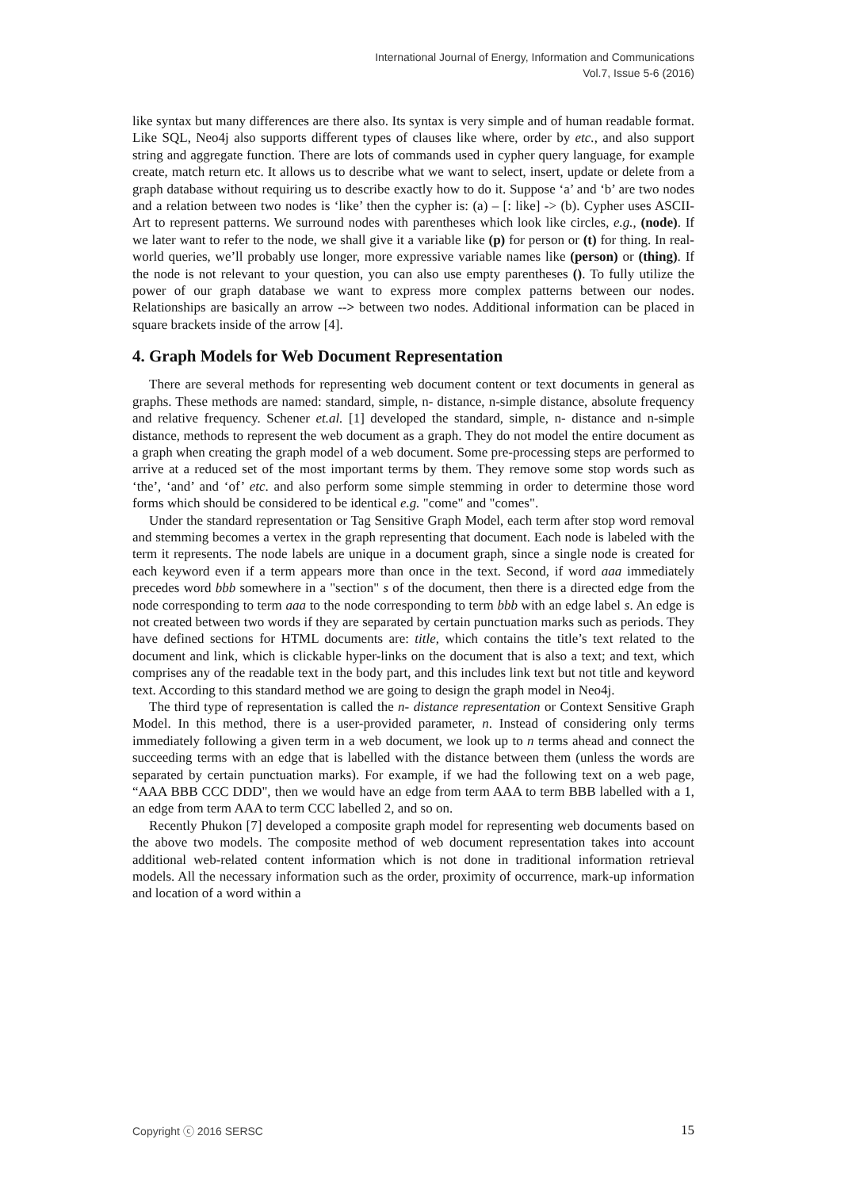International Journal of Energy, Information and Communications
Vol.7, Issue 5-6 (2016)
like syntax but many differences are there also. Its syntax is very simple and of human readable format. Like SQL, Neo4j also supports different types of clauses like where, order by etc., and also support string and aggregate function. There are lots of commands used in cypher query language, for example create, match return etc. It allows us to describe what we want to select, insert, update or delete from a graph database without requiring us to describe exactly how to do it. Suppose ‘a’ and ‘b’ are two nodes and a relation between two nodes is ‘like’ then the cypher is: (a) – [: like] -> (b). Cypher uses ASCII-Art to represent patterns. We surround nodes with parentheses which look like circles, e.g., (node). If we later want to refer to the node, we shall give it a variable like (p) for person or (t) for thing. In real-world queries, we’ll probably use longer, more expressive variable names like (person) or (thing). If the node is not relevant to your question, you can also use empty parentheses (). To fully utilize the power of our graph database we want to express more complex patterns between our nodes. Relationships are basically an arrow --> between two nodes. Additional information can be placed in square brackets inside of the arrow [4].
4. Graph Models for Web Document Representation
There are several methods for representing web document content or text documents in general as graphs. These methods are named: standard, simple, n- distance, n-simple distance, absolute frequency and relative frequency. Schener et.al. [1] developed the standard, simple, n- distance and n-simple distance, methods to represent the web document as a graph. They do not model the entire document as a graph when creating the graph model of a web document. Some pre-processing steps are performed to arrive at a reduced set of the most important terms by them. They remove some stop words such as ‘the’, ‘and’ and ‘of’ etc. and also perform some simple stemming in order to determine those word forms which should be considered to be identical e.g. "come" and "comes".
Under the standard representation or Tag Sensitive Graph Model, each term after stop word removal and stemming becomes a vertex in the graph representing that document. Each node is labeled with the term it represents. The node labels are unique in a document graph, since a single node is created for each keyword even if a term appears more than once in the text. Second, if word aaa immediately precedes word bbb somewhere in a "section" s of the document, then there is a directed edge from the node corresponding to term aaa to the node corresponding to term bbb with an edge label s. An edge is not created between two words if they are separated by certain punctuation marks such as periods. They have defined sections for HTML documents are: title, which contains the title’s text related to the document and link, which is clickable hyper-links on the document that is also a text; and text, which comprises any of the readable text in the body part, and this includes link text but not title and keyword text. According to this standard method we are going to design the graph model in Neo4j.
The third type of representation is called the n- distance representation or Context Sensitive Graph Model. In this method, there is a user-provided parameter, n. Instead of considering only terms immediately following a given term in a web document, we look up to n terms ahead and connect the succeeding terms with an edge that is labelled with the distance between them (unless the words are separated by certain punctuation marks). For example, if we had the following text on a web page, “AAA BBB CCC DDD", then we would have an edge from term AAA to term BBB labelled with a 1, an edge from term AAA to term CCC labelled 2, and so on.
Recently Phukon [7] developed a composite graph model for representing web documents based on the above two models. The composite method of web document representation takes into account additional web-related content information which is not done in traditional information retrieval models. All the necessary information such as the order, proximity of occurrence, mark-up information and location of a word within a
Copyright ⓒ 2016 SERSC 15